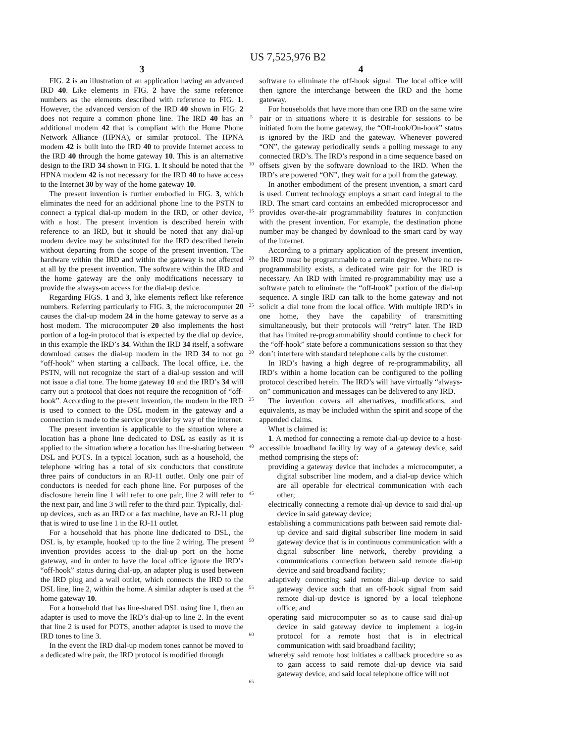US 7,525,976 B2
3
FIG. 2 is an illustration of an application having an advanced IRD 40. Like elements in FIG. 2 have the same reference numbers as the elements described with reference to FIG. 1. However, the advanced version of the IRD 40 shown in FIG. 2 does not require a common phone line. The IRD 40 has an additional modem 42 that is compliant with the Home Phone Network Alliance (HPNA), or similar protocol. The HPNA modem 42 is built into the IRD 40 to provide Internet access to the IRD 40 through the home gateway 10. This is an alternative design to the IRD 34 shown in FIG. 1. It should be noted that the HPNA modem 42 is not necessary for the IRD 40 to have access to the Internet 30 by way of the home gateway 10.
The present invention is further embodied in FIG. 3, which eliminates the need for an additional phone line to the PSTN to connect a typical dial-up modem in the IRD, or other device, with a host. The present invention is described herein with reference to an IRD, but it should be noted that any dial-up modem device may be substituted for the IRD described herein without departing from the scope of the present invention. The hardware within the IRD and within the gateway is not affected at all by the present invention. The software within the IRD and the home gateway are the only modifications necessary to provide the always-on access for the dial-up device.
Regarding FIGS. 1 and 3, like elements reflect like reference numbers. Referring particularly to FIG. 3, the microcomputer 20 causes the dial-up modem 24 in the home gateway to serve as a host modem. The microcomputer 20 also implements the host portion of a log-in protocol that is expected by the dial up device, in this example the IRD’s 34. Within the IRD 34 itself, a software download causes the dial-up modem in the IRD 34 to not go “off-hook” when starting a callback. The local office, i.e. the PSTN, will not recognize the start of a dial-up session and will not issue a dial tone. The home gateway 10 and the IRD’s 34 will carry out a protocol that does not require the recognition of “off-hook”. According to the present invention, the modem in the IRD is used to connect to the DSL modem in the gateway and a connection is made to the service provider by way of the internet.
The present invention is applicable to the situation where a location has a phone line dedicated to DSL as easily as it is applied to the situation where a location has line-sharing between DSL and POTS. In a typical location, such as a household, the telephone wiring has a total of six conductors that constitute three pairs of conductors in an RJ-11 outlet. Only one pair of conductors is needed for each phone line. For purposes of the disclosure herein line 1 will refer to one pair, line 2 will refer to the next pair, and line 3 will refer to the third pair. Typically, dial-up devices, such as an IRD or a fax machine, have an RJ-11 plug that is wired to use line 1 in the RJ-11 outlet.
For a household that has phone line dedicated to DSL, the DSL is, by example, hooked up to the line 2 wiring. The present invention provides access to the dial-up port on the home gateway, and in order to have the local office ignore the IRD’s “off-hook” status during dial-up, an adapter plug is used between the IRD plug and a wall outlet, which connects the IRD to the DSL line, line 2, within the home. A similar adapter is used at the home gateway 10.
For a household that has line-shared DSL using line 1, then an adapter is used to move the IRD’s dial-up to line 2. In the event that line 2 is used for POTS, another adapter is used to move the IRD tones to line 3.
In the event the IRD dial-up modem tones cannot be moved to a dedicated wire pair, the IRD protocol is modified through
5
10
15
20
25
30
35
40
45
50
55
60
65
4
software to eliminate the off-hook signal. The local office will then ignore the interchange between the IRD and the home gateway.
For households that have more than one IRD on the same wire pair or in situations where it is desirable for sessions to be initiated from the home gateway, the “Off-hook/On-hook” status is ignored by the IRD and the gateway. Whenever powered “ON”, the gateway periodically sends a polling message to any connected IRD’s. The IRD’s respond in a time sequence based on offsets given by the software download to the IRD. When the IRD’s are powered “ON”, they wait for a poll from the gateway.
In another embodiment of the present invention, a smart card is used. Current technology employs a smart card integral to the IRD. The smart card contains an embedded microprocessor and provides over-the-air programmability features in conjunction with the present invention. For example, the destination phone number may be changed by download to the smart card by way of the internet.
According to a primary application of the present invention, the IRD must be programmable to a certain degree. Where no re-programmability exists, a dedicated wire pair for the IRD is necessary. An IRD with limited re-programmability may use a software patch to eliminate the “off-hook” portion of the dial-up sequence. A single IRD can talk to the home gateway and not solicit a dial tone from the local office. With multiple IRD’s in one home, they have the capability of transmitting simultaneously, but their protocols will “retry” later. The IRD that has limited re-programmability should continue to check for the “off-hook” state before a communications session so that they don’t interfere with standard telephone calls by the customer.
In IRD’s having a high degree of re-programmability, all IRD’s within a home location can be configured to the polling protocol described herein. The IRD’s will have virtually “always-on” communication and messages can be delivered to any IRD.
The invention covers all alternatives, modifications, and equivalents, as may be included within the spirit and scope of the appended claims.
What is claimed is:
1. A method for connecting a remote dial-up device to a host-accessible broadband facility by way of a gateway device, said method comprising the steps of:
providing a gateway device that includes a microcomputer, a digital subscriber line modem, and a dial-up device which are all operable for electrical communication with each other;
electrically connecting a remote dial-up device to said dial-up device in said gateway device;
establishing a communications path between said remote dial-up device and said digital subscriber line modem in said gateway device that is in continuous communication with a digital subscriber line network, thereby providing a communications connection between said remote dial-up device and said broadband facility;
adaptively connecting said remote dial-up device to said gateway device such that an off-hook signal from said remote dial-up device is ignored by a local telephone office; and
operating said microcomputer so as to cause said dial-up device in said gateway device to implement a log-in protocol for a remote host that is in electrical communication with said broadband facility;
whereby said remote host initiates a callback procedure so as to gain access to said remote dial-up device via said gateway device, and said local telephone office will not